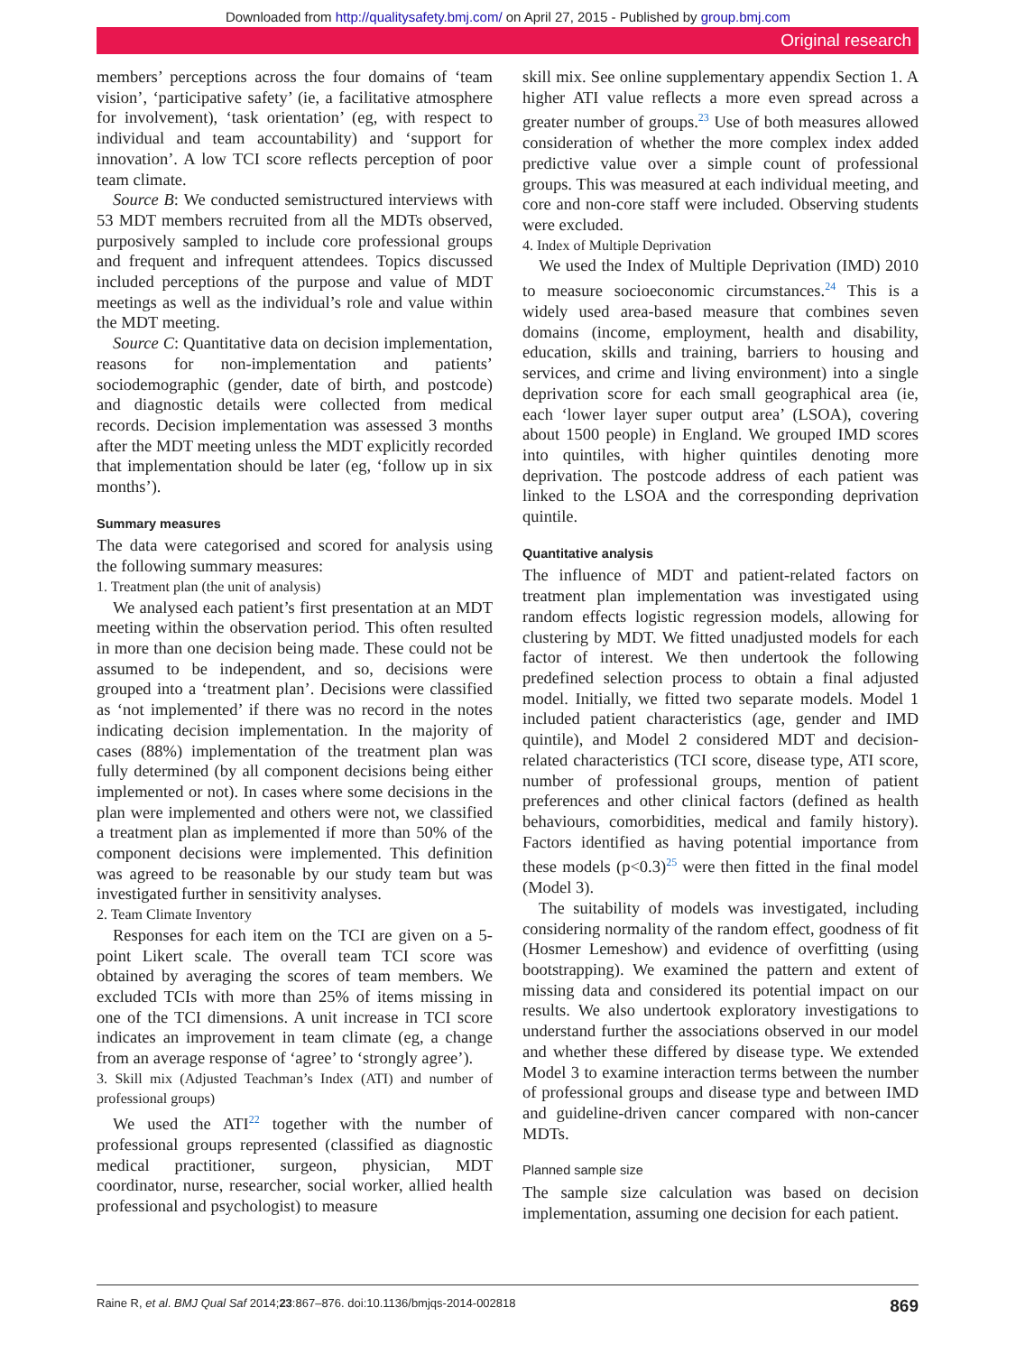Downloaded from http://qualitysafety.bmj.com/ on April 27, 2015 - Published by group.bmj.com
Original research
members’ perceptions across the four domains of ‘team vision’, ‘participative safety’ (ie, a facilitative atmosphere for involvement), ‘task orientation’ (eg, with respect to individual and team accountability) and ‘support for innovation’. A low TCI score reflects perception of poor team climate.
Source B: We conducted semistructured interviews with 53 MDT members recruited from all the MDTs observed, purposively sampled to include core professional groups and frequent and infrequent attendees. Topics discussed included perceptions of the purpose and value of MDT meetings as well as the individual’s role and value within the MDT meeting.
Source C: Quantitative data on decision implementation, reasons for non-implementation and patients’ sociodemographic (gender, date of birth, and postcode) and diagnostic details were collected from medical records. Decision implementation was assessed 3 months after the MDT meeting unless the MDT explicitly recorded that implementation should be later (eg, ‘follow up in six months’).
Summary measures
The data were categorised and scored for analysis using the following summary measures:
1. Treatment plan (the unit of analysis)
We analysed each patient’s first presentation at an MDT meeting within the observation period. This often resulted in more than one decision being made. These could not be assumed to be independent, and so, decisions were grouped into a ‘treatment plan’. Decisions were classified as ‘not implemented’ if there was no record in the notes indicating decision implementation. In the majority of cases (88%) implementation of the treatment plan was fully determined (by all component decisions being either implemented or not). In cases where some decisions in the plan were implemented and others were not, we classified a treatment plan as implemented if more than 50% of the component decisions were implemented. This definition was agreed to be reasonable by our study team but was investigated further in sensitivity analyses.
2. Team Climate Inventory
Responses for each item on the TCI are given on a 5-point Likert scale. The overall team TCI score was obtained by averaging the scores of team members. We excluded TCIs with more than 25% of items missing in one of the TCI dimensions. A unit increase in TCI score indicates an improvement in team climate (eg, a change from an average response of ‘agree’ to ‘strongly agree’).
3. Skill mix (Adjusted Teachman’s Index (ATI) and number of professional groups)
We used the ATI<sup>22</sup> together with the number of professional groups represented (classified as diagnostic medical practitioner, surgeon, physician, MDT coordinator, nurse, researcher, social worker, allied health professional and psychologist) to measure
skill mix. See online supplementary appendix Section 1. A higher ATI value reflects a more even spread across a greater number of groups.<sup>23</sup> Use of both measures allowed consideration of whether the more complex index added predictive value over a simple count of professional groups. This was measured at each individual meeting, and core and non-core staff were included. Observing students were excluded.
4. Index of Multiple Deprivation
We used the Index of Multiple Deprivation (IMD) 2010 to measure socioeconomic circumstances.<sup>24</sup> This is a widely used area-based measure that combines seven domains (income, employment, health and disability, education, skills and training, barriers to housing and services, and crime and living environment) into a single deprivation score for each small geographical area (ie, each ‘lower layer super output area’ (LSOA), covering about 1500 people) in England. We grouped IMD scores into quintiles, with higher quintiles denoting more deprivation. The postcode address of each patient was linked to the LSOA and the corresponding deprivation quintile.
Quantitative analysis
The influence of MDT and patient-related factors on treatment plan implementation was investigated using random effects logistic regression models, allowing for clustering by MDT. We fitted unadjusted models for each factor of interest. We then undertook the following predefined selection process to obtain a final adjusted model. Initially, we fitted two separate models. Model 1 included patient characteristics (age, gender and IMD quintile), and Model 2 considered MDT and decision-related characteristics (TCI score, disease type, ATI score, number of professional groups, mention of patient preferences and other clinical factors (defined as health behaviours, comorbidities, medical and family history). Factors identified as having potential importance from these models (p<0.3)<sup>25</sup> were then fitted in the final model (Model 3).
The suitability of models was investigated, including considering normality of the random effect, goodness of fit (Hosmer Lemeshow) and evidence of overfitting (using bootstrapping). We examined the pattern and extent of missing data and considered its potential impact on our results. We also undertook exploratory investigations to understand further the associations observed in our model and whether these differed by disease type. We extended Model 3 to examine interaction terms between the number of professional groups and disease type and between IMD and guideline-driven cancer compared with non-cancer MDTs.
Planned sample size
The sample size calculation was based on decision implementation, assuming one decision for each patient.
Raine R, et al. BMJ Qual Saf 2014;23:867–876. doi:10.1136/bmjqs-2014-002818 869